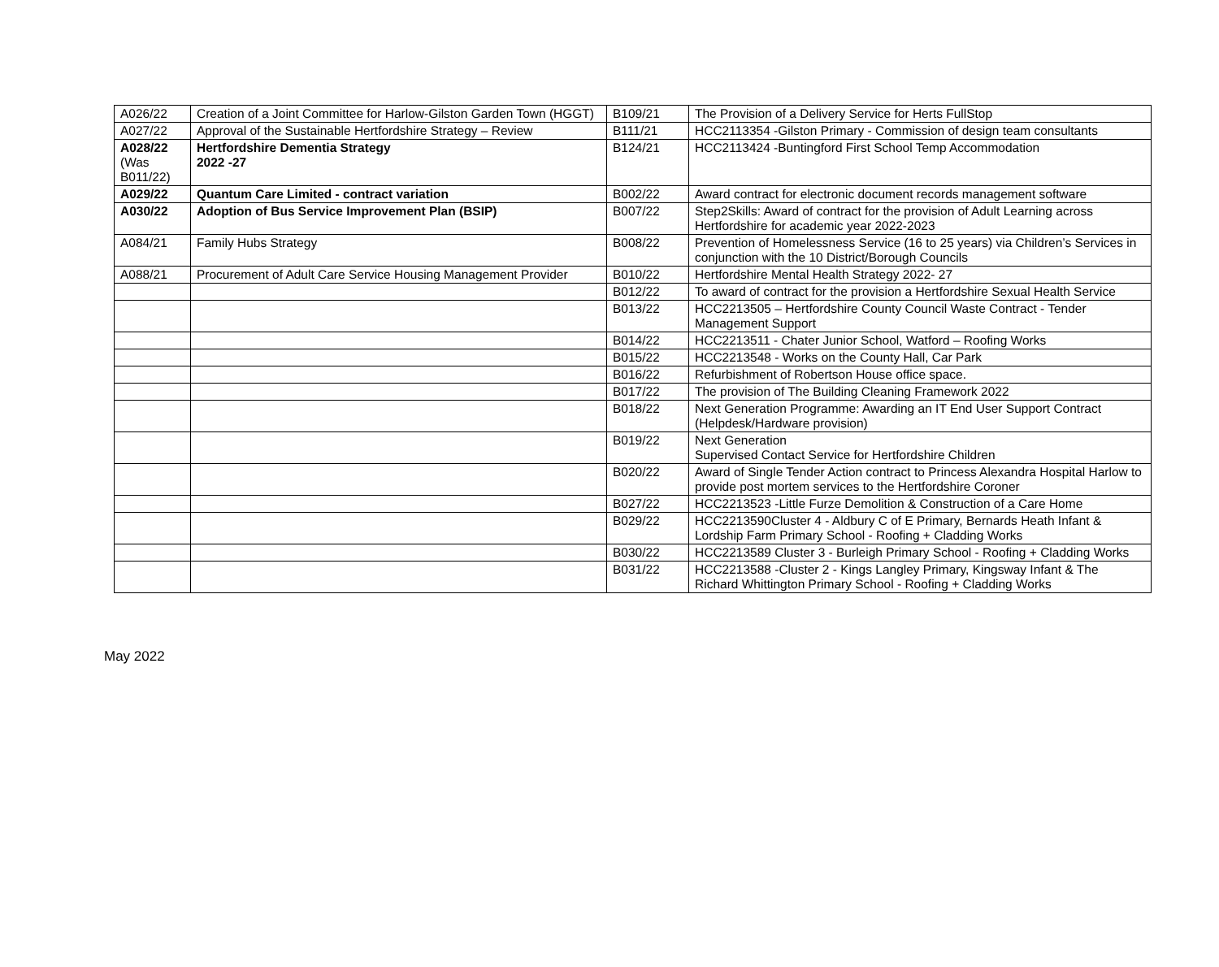| A026/22 | Creation of a Joint Committee for Harlow-Gilston Garden Town (HGGT) | B109/21 | The Provision of a Delivery Service for Herts FullStop |
| A027/22 | Approval of the Sustainable Hertfordshire Strategy – Review | B111/21 | HCC2113354 -Gilston Primary - Commission of design team consultants |
| A028/22 (Was B011/22) | Hertfordshire Dementia Strategy 2022 -27 | B124/21 | HCC2113424 -Buntingford First School Temp Accommodation |
| A029/22 | Quantum Care Limited - contract variation | B002/22 | Award contract for electronic document records management software |
| A030/22 | Adoption of Bus Service Improvement Plan (BSIP) | B007/22 | Step2Skills: Award of contract for the provision of Adult Learning across Hertfordshire for academic year 2022-2023 |
| A084/21 | Family Hubs Strategy | B008/22 | Prevention of Homelessness Service (16 to 25 years) via Children’s Services in conjunction with the 10 District/Borough Councils |
| A088/21 | Procurement of Adult Care Service Housing Management Provider | B010/22 | Hertfordshire Mental Health Strategy 2022- 27 |
| | | B012/22 | To award of contract for the provision a Hertfordshire Sexual Health Service |
| | | B013/22 | HCC2213505 – Hertfordshire County Council Waste Contract - Tender Management Support |
| | | B014/22 | HCC2213511 - Chater Junior School, Watford – Roofing Works |
| | | B015/22 | HCC2213548 - Works on the County Hall, Car Park |
| | | B016/22 | Refurbishment of Robertson House office space. |
| | | B017/22 | The provision of The Building Cleaning Framework 2022 |
| | | B018/22 | Next Generation Programme: Awarding an IT End User Support Contract (Helpdesk/Hardware provision) |
| | | B019/22 | Next Generation Supervised Contact Service for Hertfordshire Children |
| | | B020/22 | Award of Single Tender Action contract to Princess Alexandra Hospital Harlow to provide post mortem services to the Hertfordshire Coroner |
| | | B027/22 | HCC2213523 -Little Furze Demolition & Construction of a Care Home |
| | | B029/22 | HCC2213590Cluster 4 - Aldbury C of E Primary, Bernards Heath Infant & Lordship Farm Primary School - Roofing + Cladding Works |
| | | B030/22 | HCC2213589 Cluster 3 - Burleigh Primary School - Roofing + Cladding Works |
| | | B031/22 | HCC2213588 -Cluster 2 - Kings Langley Primary, Kingsway Infant & The Richard Whittington Primary School - Roofing + Cladding Works |
May 2022